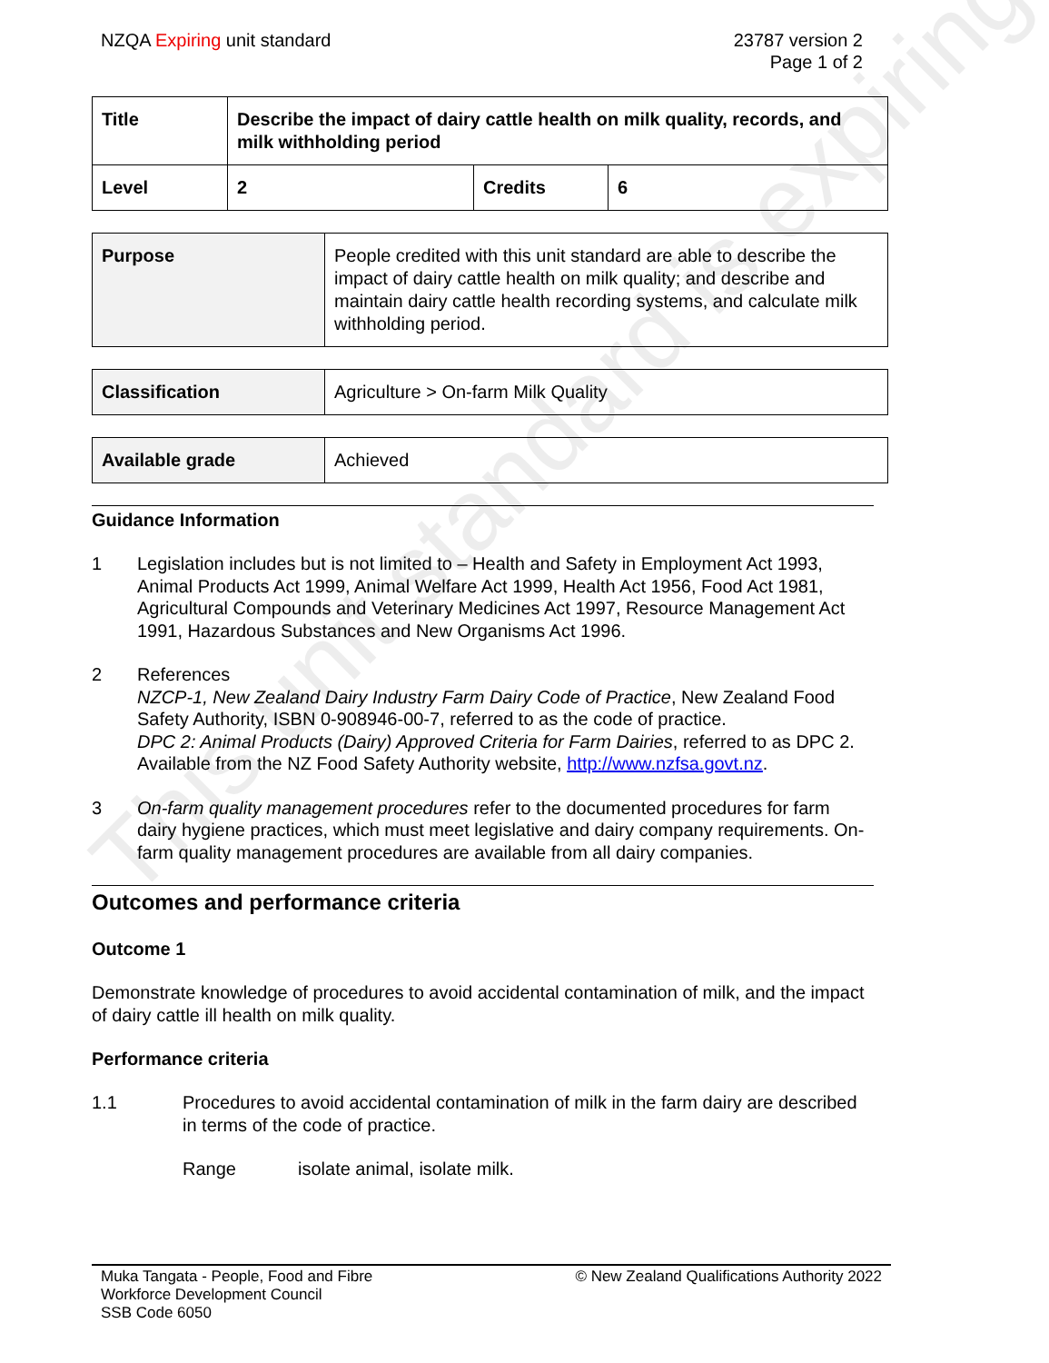This unit standard is expiring
NZQA Expiring unit standard 23787 version 2
Page 1 of 2
| Title | Describe the impact of dairy cattle health on milk quality, records, and milk withholding period | | |
| Level | 2 | Credits | 6 |
| Purpose | People credited with this unit standard are able to describe the impact of dairy cattle health on milk quality; and describe and maintain dairy cattle health recording systems, and calculate milk withholding period. |
| Classification | Agriculture > On-farm Milk Quality |
| Available grade | Achieved |
Guidance Information
1 Legislation includes but is not limited to – Health and Safety in Employment Act 1993, Animal Products Act 1999, Animal Welfare Act 1999, Health Act 1956, Food Act 1981, Agricultural Compounds and Veterinary Medicines Act 1997, Resource Management Act 1991, Hazardous Substances and New Organisms Act 1996.
2 References
NZCP-1, New Zealand Dairy Industry Farm Dairy Code of Practice, New Zealand Food Safety Authority, ISBN 0-908946-00-7, referred to as the code of practice.
DPC 2: Animal Products (Dairy) Approved Criteria for Farm Dairies, referred to as DPC 2. Available from the NZ Food Safety Authority website, http://www.nzfsa.govt.nz.
3 On-farm quality management procedures refer to the documented procedures for farm dairy hygiene practices, which must meet legislative and dairy company requirements. On-farm quality management procedures are available from all dairy companies.
Outcomes and performance criteria
Outcome 1
Demonstrate knowledge of procedures to avoid accidental contamination of milk, and the impact of dairy cattle ill health on milk quality.
Performance criteria
1.1 Procedures to avoid accidental contamination of milk in the farm dairy are described in terms of the code of practice.
Range isolate animal, isolate milk.
Muka Tangata - People, Food and Fibre
Workforce Development Council
SSB Code 6050
© New Zealand Qualifications Authority 2022